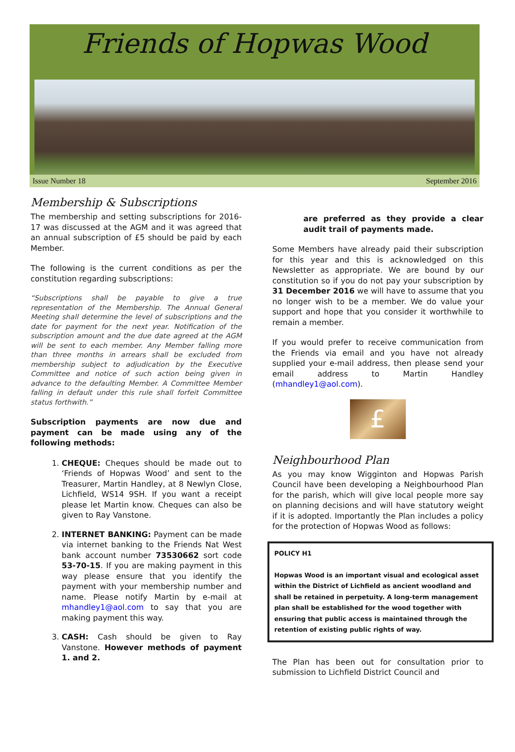Friends of Hopwas Wood
Issue Number 18 September 2016
Membership & Subscriptions
The membership and setting subscriptions for 2016-17 was discussed at the AGM and it was agreed that an annual subscription of £5 should be paid by each Member.
The following is the current conditions as per the constitution regarding subscriptions:
“Subscriptions shall be payable to give a true representation of the Membership. The Annual General Meeting shall determine the level of subscriptions and the date for payment for the next year. Notification of the subscription amount and the due date agreed at the AGM will be sent to each member. Any Member falling more than three months in arrears shall be excluded from membership subject to adjudication by the Executive Committee and notice of such action being given in advance to the defaulting Member. A Committee Member falling in default under this rule shall forfeit Committee status forthwith.”
Subscription payments are now due and payment can be made using any of the following methods:
1. CHEQUE: Cheques should be made out to ‘Friends of Hopwas Wood’ and sent to the Treasurer, Martin Handley, at 8 Newlyn Close, Lichfield, WS14 9SH. If you want a receipt please let Martin know. Cheques can also be given to Ray Vanstone.
2. INTERNET BANKING: Payment can be made via internet banking to the Friends Nat West bank account number 73530662 sort code 53-70-15. If you are making payment in this way please ensure that you identify the payment with your membership number and name. Please notify Martin by e-mail at mhandley1@aol.com to say that you are making payment this way.
3. CASH: Cash should be given to Ray Vanstone. However methods of payment 1. and 2.
are preferred as they provide a clear audit trail of payments made.
Some Members have already paid their subscription for this year and this is acknowledged on this Newsletter as appropriate. We are bound by our constitution so if you do not pay your subscription by 31 December 2016 we will have to assume that you no longer wish to be a member. We do value your support and hope that you consider it worthwhile to remain a member.
If you would prefer to receive communication from the Friends via email and you have not already supplied your e-mail address, then please send your email address to Martin Handley (mhandley1@aol.com).
£
Neighbourhood Plan
As you may know Wigginton and Hopwas Parish Council have been developing a Neighbourhood Plan for the parish, which will give local people more say on planning decisions and will have statutory weight if it is adopted. Importantly the Plan includes a policy for the protection of Hopwas Wood as follows:
POLICY H1
Hopwas Wood is an important visual and ecological asset within the District of Lichfield as ancient woodland and shall be retained in perpetuity. A long-term management plan shall be established for the wood together with ensuring that public access is maintained through the retention of existing public rights of way.
The Plan has been out for consultation prior to submission to Lichfield District Council and